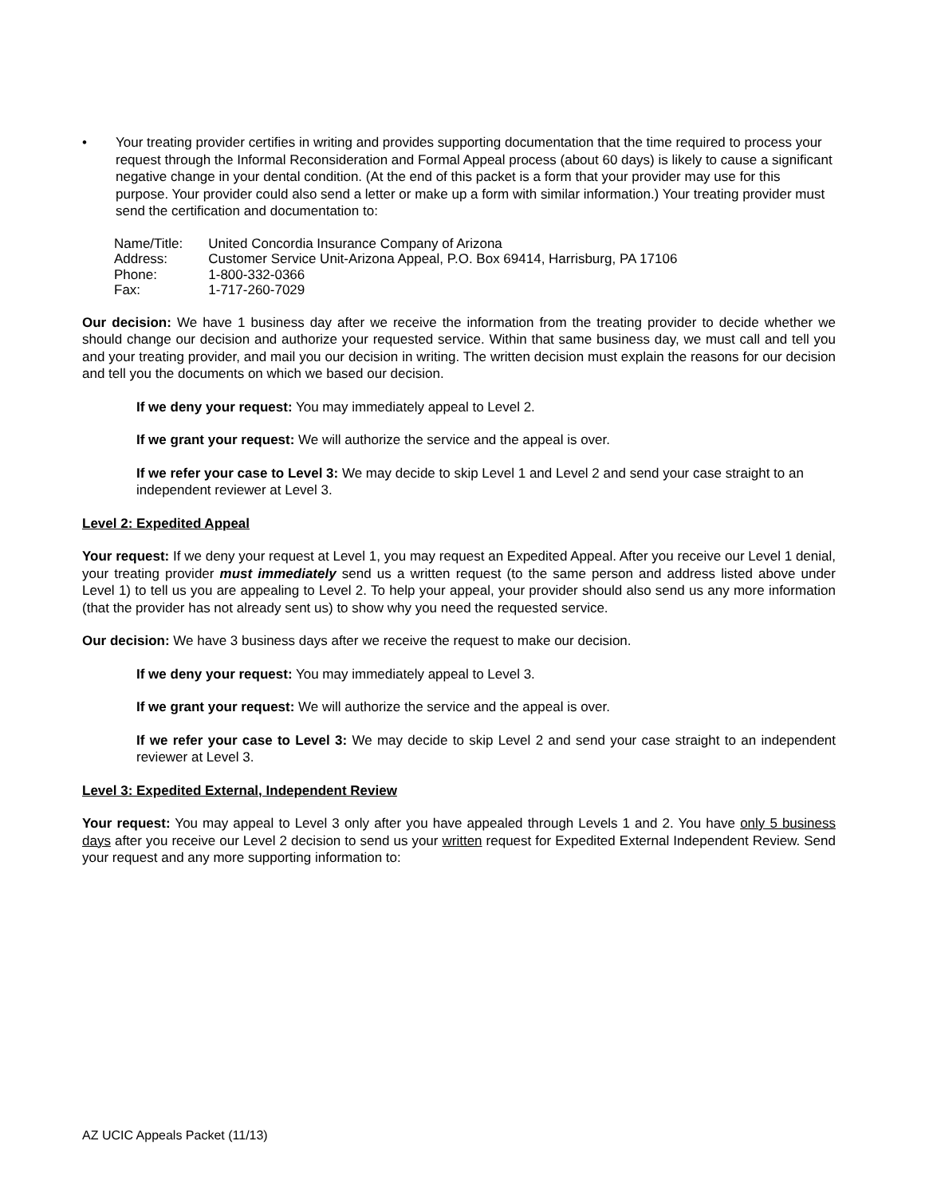• Your treating provider certifies in writing and provides supporting documentation that the time required to process your request through the Informal Reconsideration and Formal Appeal process (about 60 days) is likely to cause a significant negative change in your dental condition. (At the end of this packet is a form that your provider may use for this purpose. Your provider could also send a letter or make up a form with similar information.) Your treating provider must send the certification and documentation to:
| Name/Title: | United Concordia Insurance Company of Arizona |
| Address: | Customer Service Unit-Arizona Appeal, P.O. Box 69414, Harrisburg, PA 17106 |
| Phone: | 1-800-332-0366 |
| Fax: | 1-717-260-7029 |
Our decision: We have 1 business day after we receive the information from the treating provider to decide whether we should change our decision and authorize your requested service. Within that same business day, we must call and tell you and your treating provider, and mail you our decision in writing. The written decision must explain the reasons for our decision and tell you the documents on which we based our decision.
If we deny your request: You may immediately appeal to Level 2.
If we grant your request: We will authorize the service and the appeal is over.
If we refer your case to Level 3: We may decide to skip Level 1 and Level 2 and send your case straight to an independent reviewer at Level 3.
Level 2: Expedited Appeal
Your request: If we deny your request at Level 1, you may request an Expedited Appeal. After you receive our Level 1 denial, your treating provider must immediately send us a written request (to the same person and address listed above under Level 1) to tell us you are appealing to Level 2. To help your appeal, your provider should also send us any more information (that the provider has not already sent us) to show why you need the requested service.
Our decision: We have 3 business days after we receive the request to make our decision.
If we deny your request: You may immediately appeal to Level 3.
If we grant your request: We will authorize the service and the appeal is over.
If we refer your case to Level 3: We may decide to skip Level 2 and send your case straight to an independent reviewer at Level 3.
Level 3: Expedited External, Independent Review
Your request: You may appeal to Level 3 only after you have appealed through Levels 1 and 2. You have only 5 business days after you receive our Level 2 decision to send us your written request for Expedited External Independent Review. Send your request and any more supporting information to:
AZ UCIC Appeals Packet (11/13)